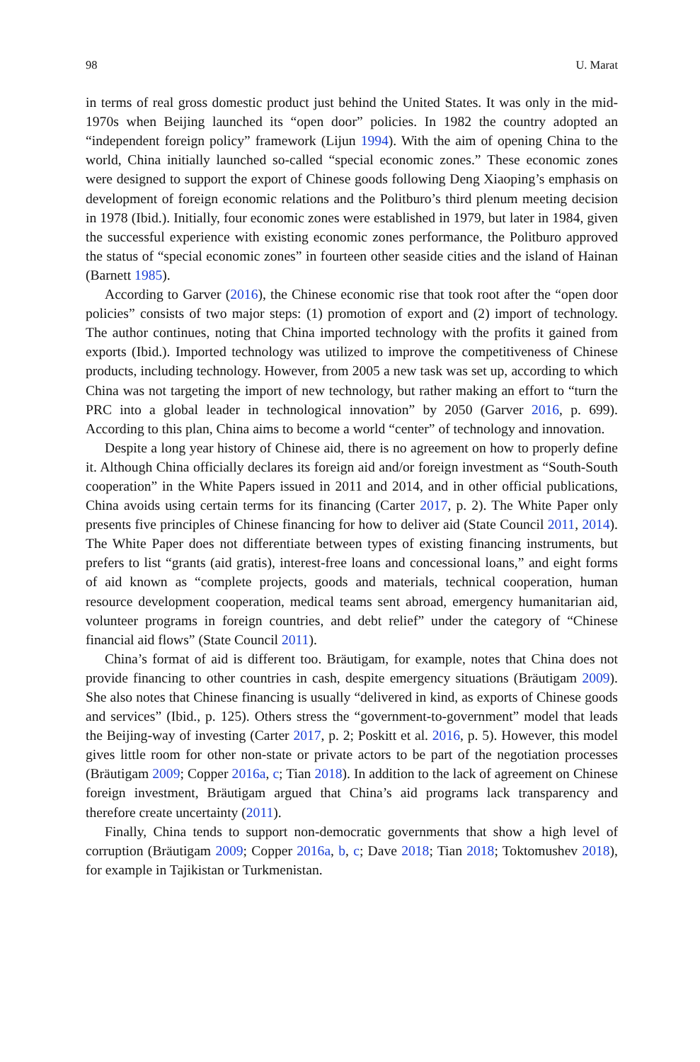98 U. Marat
in terms of real gross domestic product just behind the United States. It was only in the mid-1970s when Beijing launched its “open door” policies. In 1982 the country adopted an “independent foreign policy” framework (Lijun 1994). With the aim of opening China to the world, China initially launched so-called “special economic zones.” These economic zones were designed to support the export of Chinese goods following Deng Xiaoping’s emphasis on development of foreign economic relations and the Politburo’s third plenum meeting decision in 1978 (Ibid.). Initially, four economic zones were established in 1979, but later in 1984, given the successful experience with existing economic zones performance, the Politburo approved the status of “special economic zones” in fourteen other seaside cities and the island of Hainan (Barnett 1985).
According to Garver (2016), the Chinese economic rise that took root after the “open door policies” consists of two major steps: (1) promotion of export and (2) import of technology. The author continues, noting that China imported technology with the profits it gained from exports (Ibid.). Imported technology was utilized to improve the competitiveness of Chinese products, including technology. However, from 2005 a new task was set up, according to which China was not targeting the import of new technology, but rather making an effort to “turn the PRC into a global leader in technological innovation” by 2050 (Garver 2016, p. 699). According to this plan, China aims to become a world “center” of technology and innovation.
Despite a long year history of Chinese aid, there is no agreement on how to properly define it. Although China officially declares its foreign aid and/or foreign investment as “South-South cooperation” in the White Papers issued in 2011 and 2014, and in other official publications, China avoids using certain terms for its financing (Carter 2017, p. 2). The White Paper only presents five principles of Chinese financing for how to deliver aid (State Council 2011, 2014). The White Paper does not differentiate between types of existing financing instruments, but prefers to list “grants (aid gratis), interest-free loans and concessional loans,” and eight forms of aid known as “complete projects, goods and materials, technical cooperation, human resource development cooperation, medical teams sent abroad, emergency humanitarian aid, volunteer programs in foreign countries, and debt relief” under the category of “Chinese financial aid flows” (State Council 2011).
China’s format of aid is different too. Bräutigam, for example, notes that China does not provide financing to other countries in cash, despite emergency situations (Bräutigam 2009). She also notes that Chinese financing is usually “delivered in kind, as exports of Chinese goods and services” (Ibid., p. 125). Others stress the “government-to-government” model that leads the Beijing-way of investing (Carter 2017, p. 2; Poskitt et al. 2016, p. 5). However, this model gives little room for other non-state or private actors to be part of the negotiation processes (Bräutigam 2009; Copper 2016a, c; Tian 2018). In addition to the lack of agreement on Chinese foreign investment, Bräutigam argued that China’s aid programs lack transparency and therefore create uncertainty (2011).
Finally, China tends to support non-democratic governments that show a high level of corruption (Bräutigam 2009; Copper 2016a, b, c; Dave 2018; Tian 2018; Toktomushev 2018), for example in Tajikistan or Turkmenistan.